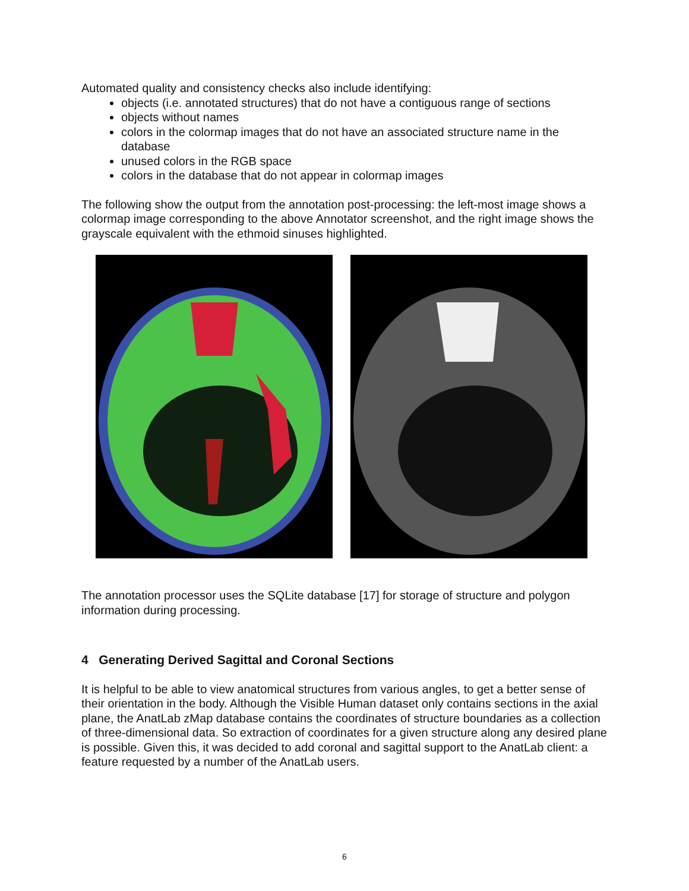Automated quality and consistency checks also include identifying:
objects (i.e. annotated structures) that do not have a contiguous range of sections
objects without names
colors in the colormap images that do not have an associated structure name in the database
unused colors in the RGB space
colors in the database that do not appear in colormap images
The following show the output from the annotation post-processing: the left-most image shows a colormap image corresponding to the above Annotator screenshot, and the right image shows the grayscale equivalent with the ethmoid sinuses highlighted.
The annotation processor uses the SQLite database [17] for storage of structure and polygon information during processing.
4 Generating Derived Sagittal and Coronal Sections
It is helpful to be able to view anatomical structures from various angles, to get a better sense of their orientation in the body. Although the Visible Human dataset only contains sections in the axial plane, the AnatLab zMap database contains the coordinates of structure boundaries as a collection of three-dimensional data. So extraction of coordinates for a given structure along any desired plane is possible. Given this, it was decided to add coronal and sagittal support to the AnatLab client: a feature requested by a number of the AnatLab users.
6